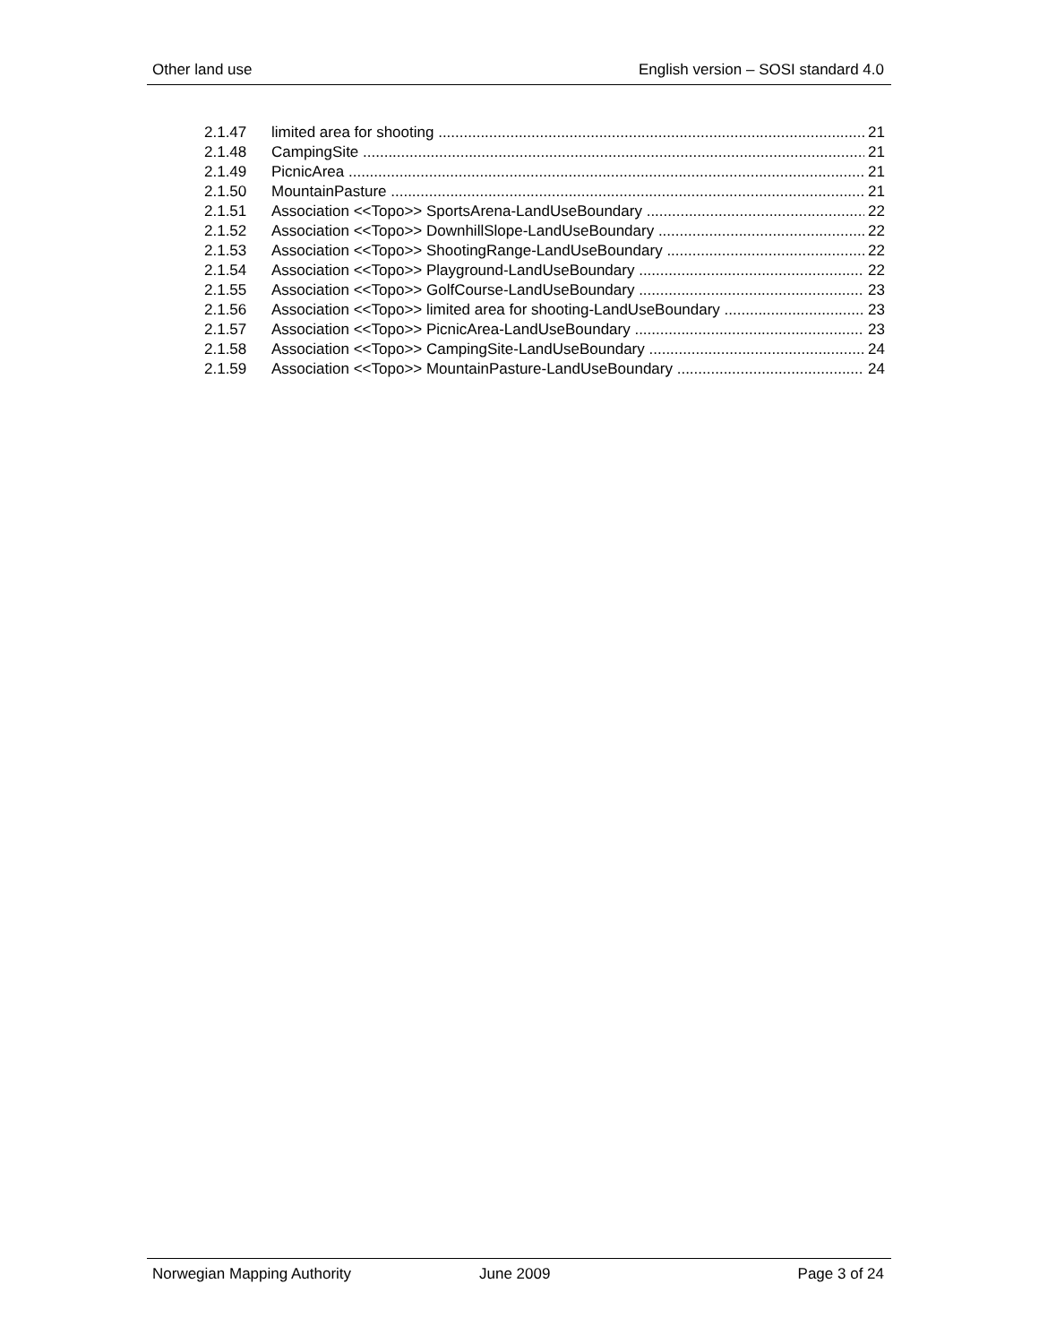Other land use English version – SOSI standard 4.0
2.1.47 limited area for shooting 21
2.1.48 CampingSite 21
2.1.49 PicnicArea 21
2.1.50 MountainPasture 21
2.1.51 Association <<Topo>> SportsArena-LandUseBoundary 22
2.1.52 Association <<Topo>> DownhillSlope-LandUseBoundary 22
2.1.53 Association <<Topo>> ShootingRange-LandUseBoundary 22
2.1.54 Association <<Topo>> Playground-LandUseBoundary 22
2.1.55 Association <<Topo>> GolfCourse-LandUseBoundary 23
2.1.56 Association <<Topo>> limited area for shooting-LandUseBoundary 23
2.1.57 Association <<Topo>> PicnicArea-LandUseBoundary 23
2.1.58 Association <<Topo>> CampingSite-LandUseBoundary 24
2.1.59 Association <<Topo>> MountainPasture-LandUseBoundary 24
Norwegian Mapping Authority June 2009 Page 3 of 24